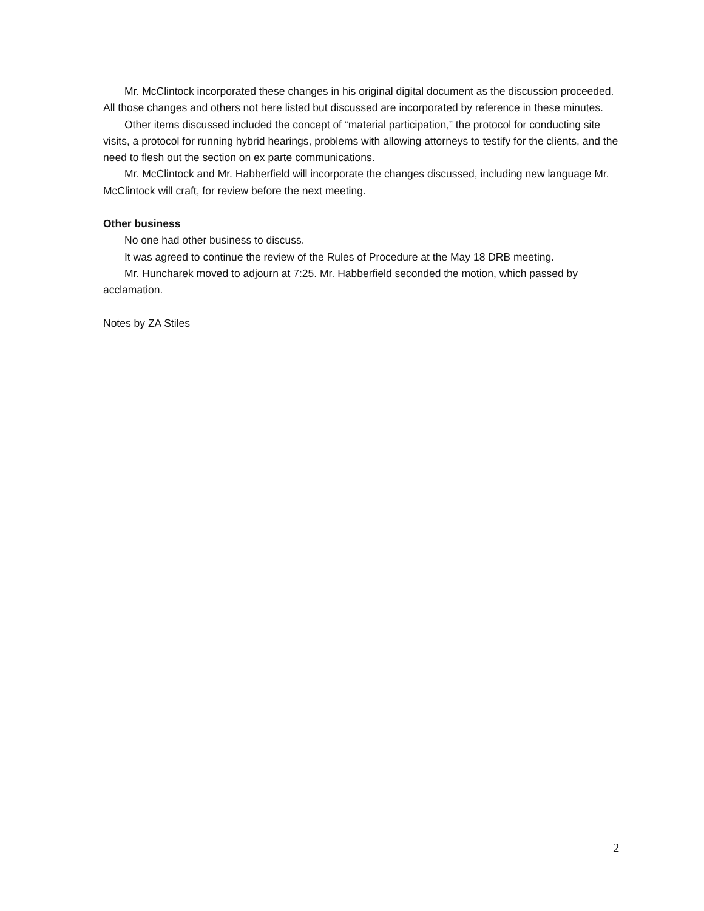Mr. McClintock incorporated these changes in his original digital document as the discussion proceeded. All those changes and others not here listed but discussed are incorporated by reference in these minutes.
Other items discussed included the concept of “material participation,” the protocol for conducting site visits, a protocol for running hybrid hearings, problems with allowing attorneys to testify for the clients, and the need to flesh out the section on ex parte communications.
Mr. McClintock and Mr. Habberfield will incorporate the changes discussed, including new language Mr. McClintock will craft, for review before the next meeting.
Other business
No one had other business to discuss.
It was agreed to continue the review of the Rules of Procedure at the May 18 DRB meeting.
Mr. Huncharek moved to adjourn at 7:25. Mr. Habberfield seconded the motion, which passed by acclamation.
Notes by ZA Stiles
2